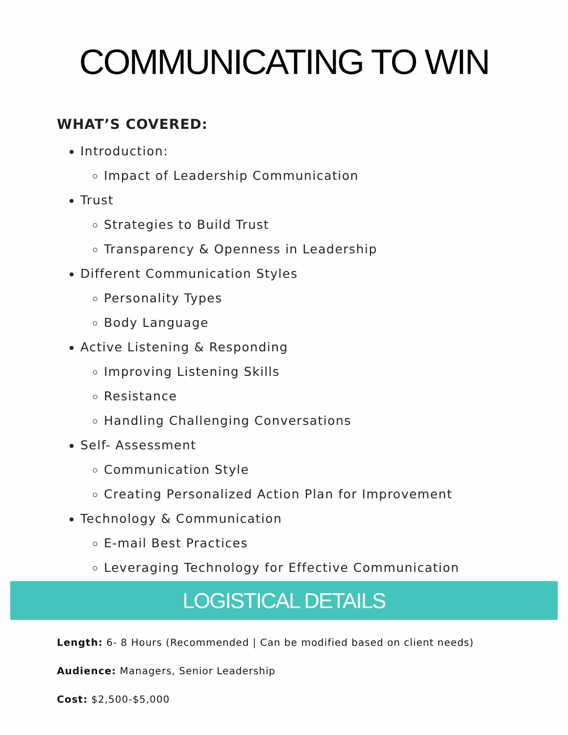COMMUNICATING TO WIN
WHAT’S COVERED:
Introduction:
Impact of Leadership Communication
Trust
Strategies to Build Trust
Transparency & Openness in Leadership
Different Communication Styles
Personality Types
Body Language
Active Listening & Responding
Improving Listening Skills
Resistance
Handling Challenging Conversations
Self- Assessment
Communication Style
Creating Personalized Action Plan for Improvement
Technology & Communication
E-mail Best Practices
Leveraging Technology for Effective Communication
LOGISTICAL DETAILS
Length: 6- 8 Hours (Recommended | Can be modified based on client needs)
Audience: Managers, Senior Leadership
Cost: $2,500-$5,000